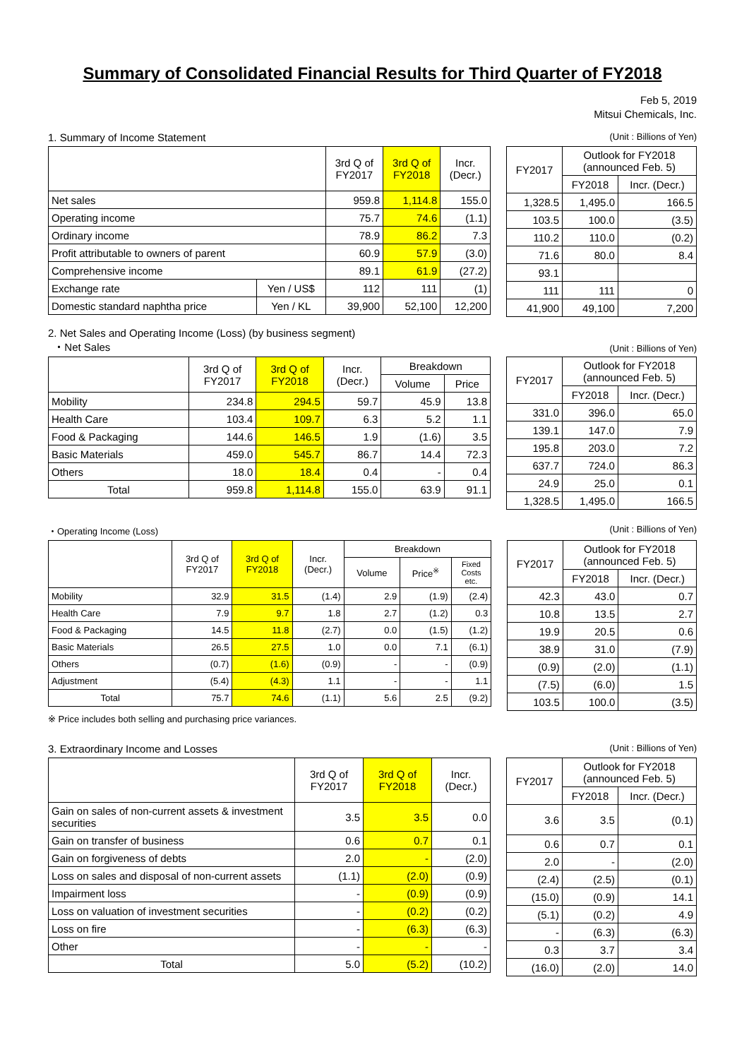Summary of Consolidated Financial Results for Third Quarter of FY2018
Feb 5, 2019
Mitsui Chemicals, Inc.
1. Summary of Income Statement (Unit : Billions of Yen)
| | | 3rd Q of FY2017 | 3rd Q of FY2018 | Incr. (Decr.) |
| --- | --- | --- | --- | --- |
| Net sales | | 959.8 | 1,114.8 | 155.0 |
| Operating income | | 75.7 | 74.6 | (1.1) |
| Ordinary income | | 78.9 | 86.2 | 7.3 |
| Profit attributable to owners of parent | | 60.9 | 57.9 | (3.0) |
| Comprehensive income | | 89.1 | 61.9 | (27.2) |
| Exchange rate | Yen / US$ | 112 | 111 | (1) |
| Domestic standard naphtha price | Yen / KL | 39,900 | 52,100 | 12,200 |
| FY2017 | Outlook for FY2018 (announced Feb. 5) | |
| --- | --- | --- |
| | FY2018 | Incr. (Decr.) |
| 1,328.5 | 1,495.0 | 166.5 |
| 103.5 | 100.0 | (3.5) |
| 110.2 | 110.0 | (0.2) |
| 71.6 | 80.0 | 8.4 |
| 93.1 | | |
| 111 | 111 | 0 |
| 41,900 | 49,100 | 7,200 |
2. Net Sales and Operating Income (Loss) (by business segment)
・Net Sales (Unit : Billions of Yen)
| | 3rd Q of FY2017 | 3rd Q of FY2018 | Incr. (Decr.) | Breakdown | |
| --- | --- | --- | --- | --- | --- |
| | | | | Volume | Price |
| Mobility | 234.8 | 294.5 | 59.7 | 45.9 | 13.8 |
| Health Care | 103.4 | 109.7 | 6.3 | 5.2 | 1.1 |
| Food & Packaging | 144.6 | 146.5 | 1.9 | (1.6) | 3.5 |
| Basic Materials | 459.0 | 545.7 | 86.7 | 14.4 | 72.3 |
| Others | 18.0 | 18.4 | 0.4 | - | 0.4 |
| Total | 959.8 | 1,114.8 | 155.0 | 63.9 | 91.1 |
| FY2017 | Outlook for FY2018 (announced Feb. 5) | |
| --- | --- | --- |
| | FY2018 | Incr. (Decr.) |
| 331.0 | 396.0 | 65.0 |
| 139.1 | 147.0 | 7.9 |
| 195.8 | 203.0 | 7.2 |
| 637.7 | 724.0 | 86.3 |
| 24.9 | 25.0 | 0.1 |
| 1,328.5 | 1,495.0 | 166.5 |
・Operating Income (Loss) (Unit : Billions of Yen)
| | 3rd Q of FY2017 | 3rd Q of FY2018 | Incr. (Decr.) | Breakdown | | |
| --- | --- | --- | --- | --- | --- | --- |
| | | | | Volume | Price<sup>※</sup> | Fixed Costs etc. |
| Mobility | 32.9 | 31.5 | (1.4) | 2.9 | (1.9) | (2.4) |
| Health Care | 7.9 | 9.7 | 1.8 | 2.7 | (1.2) | 0.3 |
| Food & Packaging | 14.5 | 11.8 | (2.7) | 0.0 | (1.5) | (1.2) |
| Basic Materials | 26.5 | 27.5 | 1.0 | 0.0 | 7.1 | (6.1) |
| Others | (0.7) | (1.6) | (0.9) | - | - | (0.9) |
| Adjustment | (5.4) | (4.3) | 1.1 | - | - | 1.1 |
| Total | 75.7 | 74.6 | (1.1) | 5.6 | 2.5 | (9.2) |
| FY2017 | Outlook for FY2018 (announced Feb. 5) | |
| --- | --- | --- |
| | FY2018 | Incr. (Decr.) |
| 42.3 | 43.0 | 0.7 |
| 10.8 | 13.5 | 2.7 |
| 19.9 | 20.5 | 0.6 |
| 38.9 | 31.0 | (7.9) |
| (0.9) | (2.0) | (1.1) |
| (7.5) | (6.0) | 1.5 |
| 103.5 | 100.0 | (3.5) |
※ Price includes both selling and purchasing price variances.
3. Extraordinary Income and Losses (Unit : Billions of Yen)
| | 3rd Q of FY2017 | 3rd Q of FY2018 | Incr. (Decr.) |
| --- | --- | --- | --- |
| Gain on sales of non-current assets & investment securities | 3.5 | 3.5 | 0.0 |
| Gain on transfer of business | 0.6 | 0.7 | 0.1 |
| Gain on forgiveness of debts | 2.0 | - | (2.0) |
| Loss on sales and disposal of non-current assets | (1.1) | (2.0) | (0.9) |
| Impairment loss | - | (0.9) | (0.9) |
| Loss on valuation of investment securities | - | (0.2) | (0.2) |
| Loss on fire | - | (6.3) | (6.3) |
| Other | - | - | - |
| Total | 5.0 | (5.2) | (10.2) |
| FY2017 | Outlook for FY2018 (announced Feb. 5) | |
| --- | --- | --- |
| | FY2018 | Incr. (Decr.) |
| 3.6 | 3.5 | (0.1) |
| 0.6 | 0.7 | 0.1 |
| 2.0 | - | (2.0) |
| (2.4) | (2.5) | (0.1) |
| (15.0) | (0.9) | 14.1 |
| (5.1) | (0.2) | 4.9 |
| - | (6.3) | (6.3) |
| 0.3 | 3.7 | 3.4 |
| (16.0) | (2.0) | 14.0 |